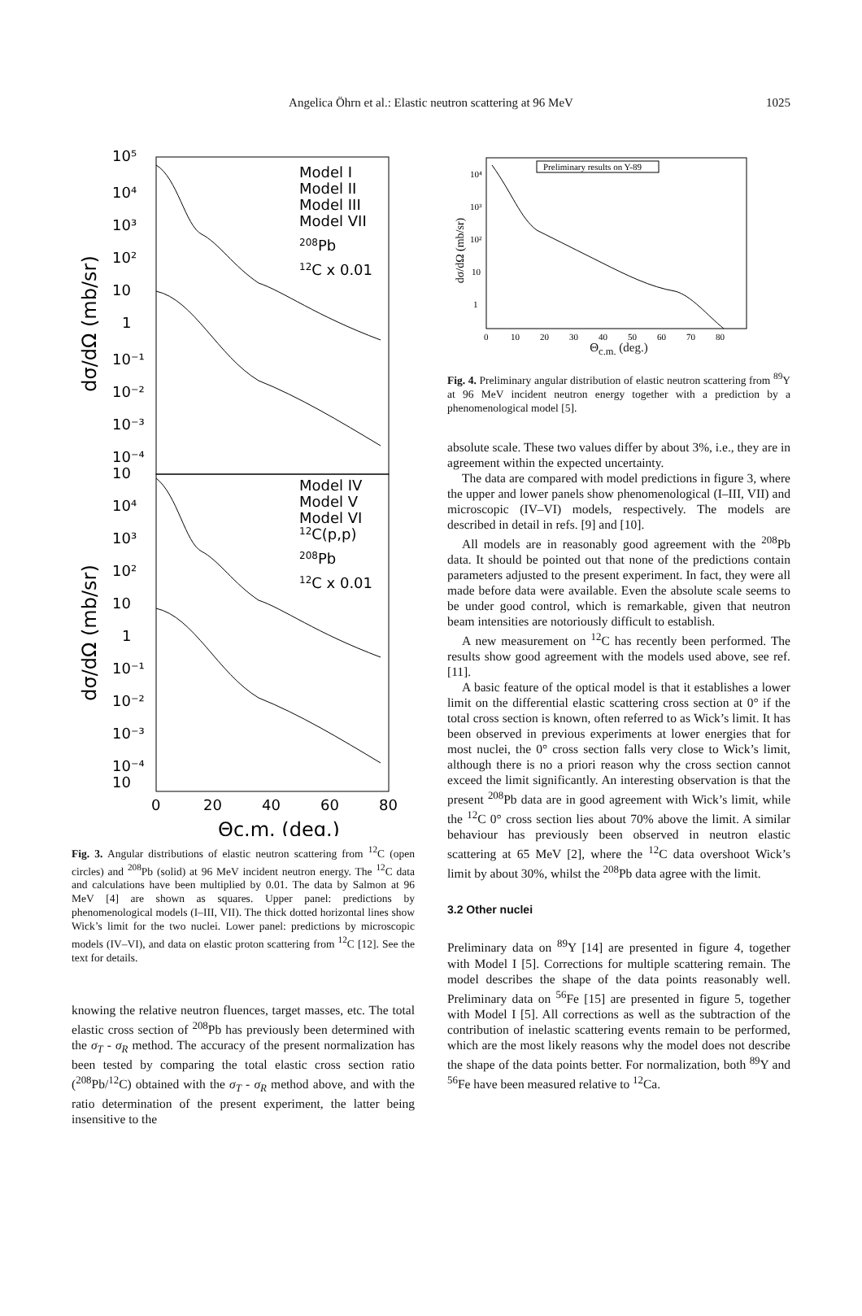Angelica Öhrn et al.: Elastic neutron scattering at 96 MeV
1025
10⁵
10⁴
10³
10²
10
1
10⁻¹
10⁻²
10⁻³
10⁻⁴
10
10⁴
10³
10²
10
1
10⁻¹
10⁻²
10⁻³
10⁻⁴
10
Model I
Model II
Model III
Model VII
208Pb
12C x 0.01
Model IV
Model V
Model VI
12C(p,p)
208Pb
12C x 0.01
0
20
40
60
80
Θc.m. (deg.)
dσ/dΩ (mb/sr)
dσ/dΩ (mb/sr)
Fig. 3. Angular distributions of elastic neutron scattering from <sup>12</sup>C (open circles) and <sup>208</sup>Pb (solid) at 96 MeV incident neutron energy. The <sup>12</sup>C data and calculations have been multiplied by 0.01. The data by Salmon at 96 MeV [4] are shown as squares. Upper panel: predictions by phenomenological models (I–III, VII). The thick dotted horizontal lines show Wick’s limit for the two nuclei. Lower panel: predictions by microscopic models (IV–VI), and data on elastic proton scattering from <sup>12</sup>C [12]. See the text for details.
knowing the relative neutron fluences, target masses, etc. The total elastic cross section of <sup>208</sup>Pb has previously been determined with the σ<sub>T</sub> - σ<sub>R</sub> method. The accuracy of the present normalization has been tested by comparing the total elastic cross section ratio (<sup>208</sup>Pb/<sup>12</sup>C) obtained with the σ<sub>T</sub> - σ<sub>R</sub> method above, and with the ratio determination of the present experiment, the latter being insensitive to the
Preliminary results on Y-89
10⁴
10³
10²
10
1
0
10
20
30
40
50
60
70
80
dσ/dΩ (mb/sr)
Θ<sub>c.m.</sub> (deg.)
Fig. 4. Preliminary angular distribution of elastic neutron scattering from <sup>89</sup>Y at 96 MeV incident neutron energy together with a prediction by a phenomenological model [5].
absolute scale. These two values differ by about 3%, i.e., they are in agreement within the expected uncertainty.
The data are compared with model predictions in figure 3, where the upper and lower panels show phenomenological (I–III, VII) and microscopic (IV–VI) models, respectively. The models are described in detail in refs. [9] and [10].
All models are in reasonably good agreement with the <sup>208</sup>Pb data. It should be pointed out that none of the predictions contain parameters adjusted to the present experiment. In fact, they were all made before data were available. Even the absolute scale seems to be under good control, which is remarkable, given that neutron beam intensities are notoriously difficult to establish.
A new measurement on <sup>12</sup>C has recently been performed. The results show good agreement with the models used above, see ref. [11].
A basic feature of the optical model is that it establishes a lower limit on the differential elastic scattering cross section at 0° if the total cross section is known, often referred to as Wick’s limit. It has been observed in previous experiments at lower energies that for most nuclei, the 0° cross section falls very close to Wick’s limit, although there is no a priori reason why the cross section cannot exceed the limit significantly. An interesting observation is that the present <sup>208</sup>Pb data are in good agreement with Wick’s limit, while the <sup>12</sup>C 0° cross section lies about 70% above the limit. A similar behaviour has previously been observed in neutron elastic scattering at 65 MeV [2], where the <sup>12</sup>C data overshoot Wick’s limit by about 30%, whilst the <sup>208</sup>Pb data agree with the limit.
3.2 Other nuclei
Preliminary data on <sup>89</sup>Y [14] are presented in figure 4, together with Model I [5]. Corrections for multiple scattering remain. The model describes the shape of the data points reasonably well. Preliminary data on <sup>56</sup>Fe [15] are presented in figure 5, together with Model I [5]. All corrections as well as the subtraction of the contribution of inelastic scattering events remain to be performed, which are the most likely reasons why the model does not describe the shape of the data points better. For normalization, both <sup>89</sup>Y and <sup>56</sup>Fe have been measured relative to <sup>12</sup>Ca.